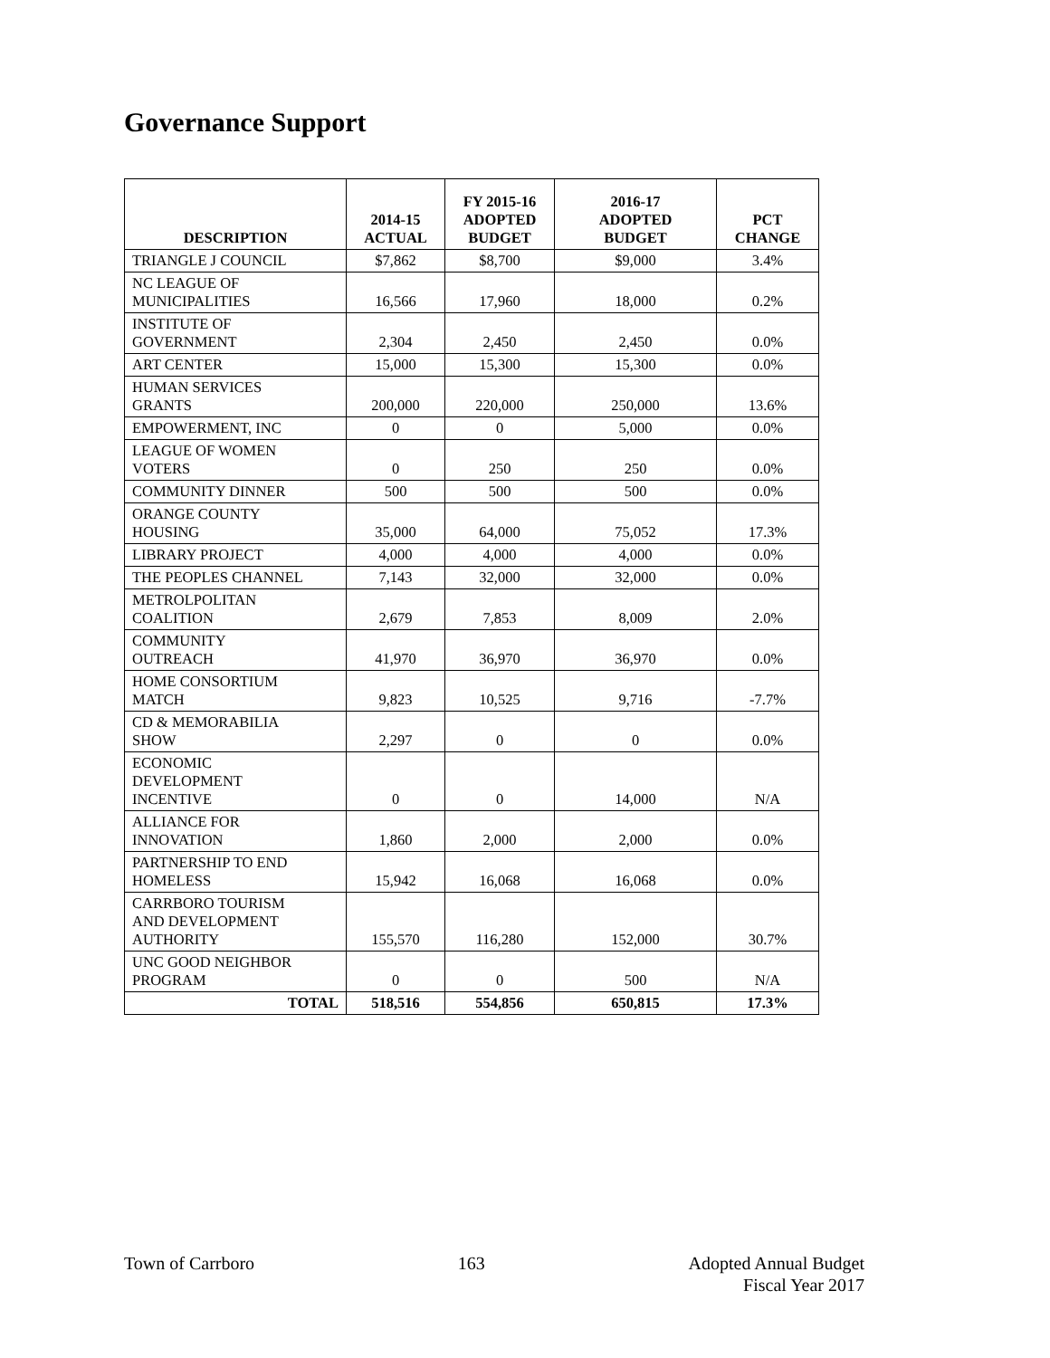Governance Support
| DESCRIPTION | 2014-15 ACTUAL | FY 2015-16 ADOPTED BUDGET | 2016-17 ADOPTED BUDGET | PCT CHANGE |
| --- | --- | --- | --- | --- |
| TRIANGLE J COUNCIL | $7,862 | $8,700 | $9,000 | 3.4% |
| NC LEAGUE OF MUNICIPALITIES | 16,566 | 17,960 | 18,000 | 0.2% |
| INSTITUTE OF GOVERNMENT | 2,304 | 2,450 | 2,450 | 0.0% |
| ART CENTER | 15,000 | 15,300 | 15,300 | 0.0% |
| HUMAN SERVICES GRANTS | 200,000 | 220,000 | 250,000 | 13.6% |
| EMPOWERMENT, INC | 0 | 0 | 5,000 | 0.0% |
| LEAGUE OF WOMEN VOTERS | 0 | 250 | 250 | 0.0% |
| COMMUNITY DINNER | 500 | 500 | 500 | 0.0% |
| ORANGE COUNTY HOUSING | 35,000 | 64,000 | 75,052 | 17.3% |
| LIBRARY PROJECT | 4,000 | 4,000 | 4,000 | 0.0% |
| THE PEOPLES CHANNEL | 7,143 | 32,000 | 32,000 | 0.0% |
| METROLPOLITAN COALITION | 2,679 | 7,853 | 8,009 | 2.0% |
| COMMUNITY OUTREACH | 41,970 | 36,970 | 36,970 | 0.0% |
| HOME CONSORTIUM MATCH | 9,823 | 10,525 | 9,716 | -7.7% |
| CD & MEMORABILIA SHOW | 2,297 | 0 | 0 | 0.0% |
| ECONOMIC DEVELOPMENT INCENTIVE | 0 | 0 | 14,000 | N/A |
| ALLIANCE FOR INNOVATION | 1,860 | 2,000 | 2,000 | 0.0% |
| PARTNERSHIP TO END HOMELESS | 15,942 | 16,068 | 16,068 | 0.0% |
| CARRBORO TOURISM AND DEVELOPMENT AUTHORITY | 155,570 | 116,280 | 152,000 | 30.7% |
| UNC GOOD NEIGHBOR PROGRAM | 0 | 0 | 500 | N/A |
| TOTAL | 518,516 | 554,856 | 650,815 | 17.3% |
Town of Carrboro 163 Adopted Annual Budget
Fiscal Year 2017